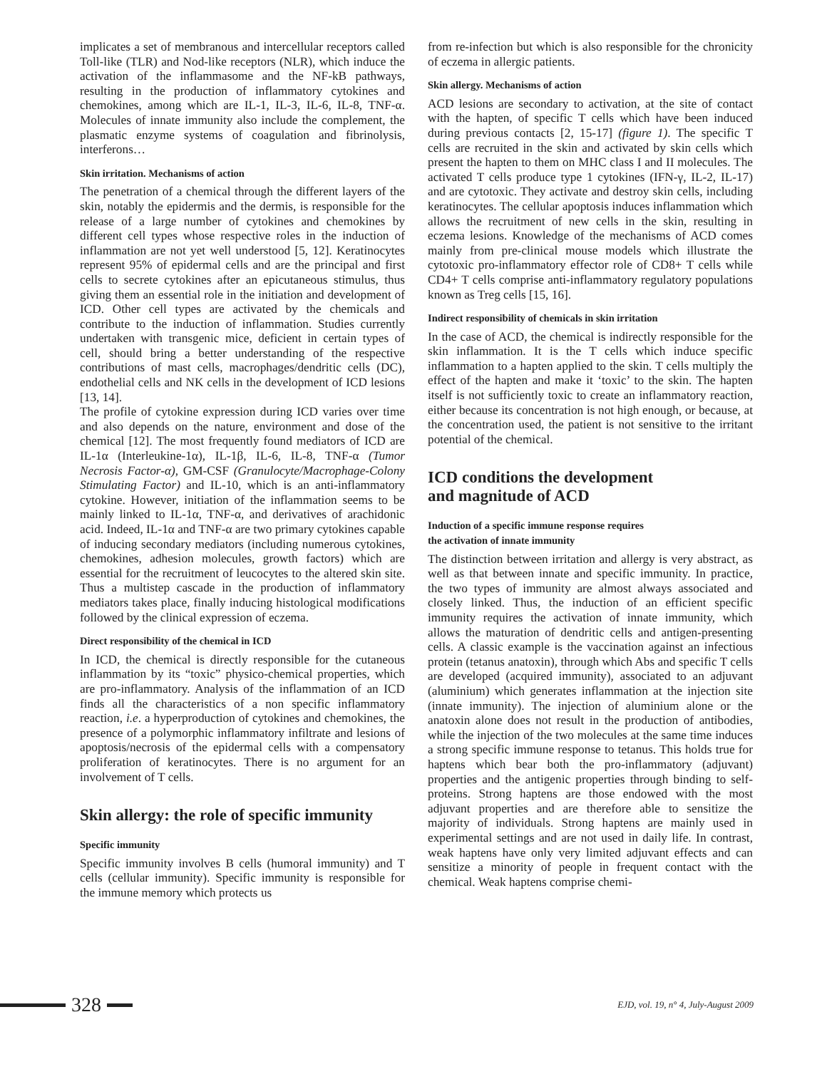implicates a set of membranous and intercellular receptors called Toll-like (TLR) and Nod-like receptors (NLR), which induce the activation of the inflammasome and the NF-kB pathways, resulting in the production of inflammatory cytokines and chemokines, among which are IL-1, IL-3, IL-6, IL-8, TNF-α. Molecules of innate immunity also include the complement, the plasmatic enzyme systems of coagulation and fibrinolysis, interferons…
Skin irritation. Mechanisms of action
The penetration of a chemical through the different layers of the skin, notably the epidermis and the dermis, is responsible for the release of a large number of cytokines and chemokines by different cell types whose respective roles in the induction of inflammation are not yet well understood [5, 12]. Keratinocytes represent 95% of epidermal cells and are the principal and first cells to secrete cytokines after an epicutaneous stimulus, thus giving them an essential role in the initiation and development of ICD. Other cell types are activated by the chemicals and contribute to the induction of inflammation. Studies currently undertaken with transgenic mice, deficient in certain types of cell, should bring a better understanding of the respective contributions of mast cells, macrophages/dendritic cells (DC), endothelial cells and NK cells in the development of ICD lesions [13, 14].
The profile of cytokine expression during ICD varies over time and also depends on the nature, environment and dose of the chemical [12]. The most frequently found mediators of ICD are IL-1α (Interleukine-1α), IL-1β, IL-6, IL-8, TNF-α (Tumor Necrosis Factor-α), GM-CSF (Granulocyte/Macrophage-Colony Stimulating Factor) and IL-10, which is an anti-inflammatory cytokine. However, initiation of the inflammation seems to be mainly linked to IL-1α, TNF-α, and derivatives of arachidonic acid. Indeed, IL-1α and TNF-α are two primary cytokines capable of inducing secondary mediators (including numerous cytokines, chemokines, adhesion molecules, growth factors) which are essential for the recruitment of leucocytes to the altered skin site. Thus a multistep cascade in the production of inflammatory mediators takes place, finally inducing histological modifications followed by the clinical expression of eczema.
Direct responsibility of the chemical in ICD
In ICD, the chemical is directly responsible for the cutaneous inflammation by its “toxic” physico-chemical properties, which are pro-inflammatory. Analysis of the inflammation of an ICD finds all the characteristics of a non specific inflammatory reaction, i.e. a hyperproduction of cytokines and chemokines, the presence of a polymorphic inflammatory infiltrate and lesions of apoptosis/necrosis of the epidermal cells with a compensatory proliferation of keratinocytes. There is no argument for an involvement of T cells.
Skin allergy: the role of specific immunity
Specific immunity
Specific immunity involves B cells (humoral immunity) and T cells (cellular immunity). Specific immunity is responsible for the immune memory which protects us
from re-infection but which is also responsible for the chronicity of eczema in allergic patients.
Skin allergy. Mechanisms of action
ACD lesions are secondary to activation, at the site of contact with the hapten, of specific T cells which have been induced during previous contacts [2, 15-17] (figure 1). The specific T cells are recruited in the skin and activated by skin cells which present the hapten to them on MHC class I and II molecules. The activated T cells produce type 1 cytokines (IFN-γ, IL-2, IL-17) and are cytotoxic. They activate and destroy skin cells, including keratinocytes. The cellular apoptosis induces inflammation which allows the recruitment of new cells in the skin, resulting in eczema lesions. Knowledge of the mechanisms of ACD comes mainly from pre-clinical mouse models which illustrate the cytotoxic pro-inflammatory effector role of CD8+ T cells while CD4+ T cells comprise anti-inflammatory regulatory populations known as Treg cells [15, 16].
Indirect responsibility of chemicals in skin irritation
In the case of ACD, the chemical is indirectly responsible for the skin inflammation. It is the T cells which induce specific inflammation to a hapten applied to the skin. T cells multiply the effect of the hapten and make it ‘toxic’ to the skin. The hapten itself is not sufficiently toxic to create an inflammatory reaction, either because its concentration is not high enough, or because, at the concentration used, the patient is not sensitive to the irritant potential of the chemical.
ICD conditions the development
and magnitude of ACD
Induction of a specific immune response requires
the activation of innate immunity
The distinction between irritation and allergy is very abstract, as well as that between innate and specific immunity. In practice, the two types of immunity are almost always associated and closely linked. Thus, the induction of an efficient specific immunity requires the activation of innate immunity, which allows the maturation of dendritic cells and antigen-presenting cells. A classic example is the vaccination against an infectious protein (tetanus anatoxin), through which Abs and specific T cells are developed (acquired immunity), associated to an adjuvant (aluminium) which generates inflammation at the injection site (innate immunity). The injection of aluminium alone or the anatoxin alone does not result in the production of antibodies, while the injection of the two molecules at the same time induces a strong specific immune response to tetanus. This holds true for haptens which bear both the pro-inflammatory (adjuvant) properties and the antigenic properties through binding to self-proteins. Strong haptens are those endowed with the most adjuvant properties and are therefore able to sensitize the majority of individuals. Strong haptens are mainly used in experimental settings and are not used in daily life. In contrast, weak haptens have only very limited adjuvant effects and can sensitize a minority of people in frequent contact with the chemical. Weak haptens comprise chemi-
328
EJD, vol. 19, n° 4, July-August 2009